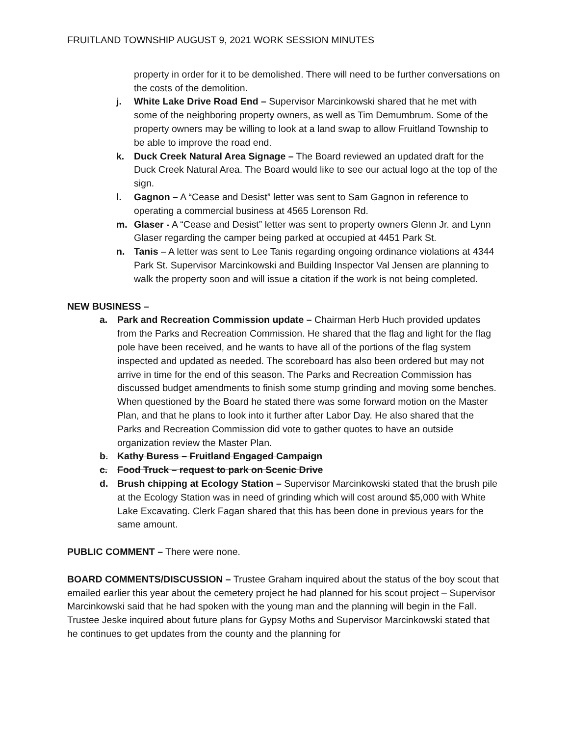FRUITLAND TOWNSHIP AUGUST 9, 2021 WORK SESSION MINUTES
property in order for it to be demolished. There will need to be further conversations on the costs of the demolition.
j. White Lake Drive Road End – Supervisor Marcinkowski shared that he met with some of the neighboring property owners, as well as Tim Demumbrum. Some of the property owners may be willing to look at a land swap to allow Fruitland Township to be able to improve the road end.
k. Duck Creek Natural Area Signage – The Board reviewed an updated draft for the Duck Creek Natural Area. The Board would like to see our actual logo at the top of the sign.
l. Gagnon – A “Cease and Desist” letter was sent to Sam Gagnon in reference to operating a commercial business at 4565 Lorenson Rd.
m. Glaser - A “Cease and Desist” letter was sent to property owners Glenn Jr. and Lynn Glaser regarding the camper being parked at occupied at 4451 Park St.
n. Tanis – A letter was sent to Lee Tanis regarding ongoing ordinance violations at 4344 Park St. Supervisor Marcinkowski and Building Inspector Val Jensen are planning to walk the property soon and will issue a citation if the work is not being completed.
NEW BUSINESS –
a. Park and Recreation Commission update – Chairman Herb Huch provided updates from the Parks and Recreation Commission. He shared that the flag and light for the flag pole have been received, and he wants to have all of the portions of the flag system inspected and updated as needed. The scoreboard has also been ordered but may not arrive in time for the end of this season. The Parks and Recreation Commission has discussed budget amendments to finish some stump grinding and moving some benches. When questioned by the Board he stated there was some forward motion on the Master Plan, and that he plans to look into it further after Labor Day. He also shared that the Parks and Recreation Commission did vote to gather quotes to have an outside organization review the Master Plan.
b. Kathy Buress – Fruitland Engaged Campaign
c. Food Truck – request to park on Scenic Drive
d. Brush chipping at Ecology Station – Supervisor Marcinkowski stated that the brush pile at the Ecology Station was in need of grinding which will cost around $5,000 with White Lake Excavating. Clerk Fagan shared that this has been done in previous years for the same amount.
PUBLIC COMMENT – There were none.
BOARD COMMENTS/DISCUSSION – Trustee Graham inquired about the status of the boy scout that emailed earlier this year about the cemetery project he had planned for his scout project – Supervisor Marcinkowski said that he had spoken with the young man and the planning will begin in the Fall. Trustee Jeske inquired about future plans for Gypsy Moths and Supervisor Marcinkowski stated that he continues to get updates from the county and the planning for